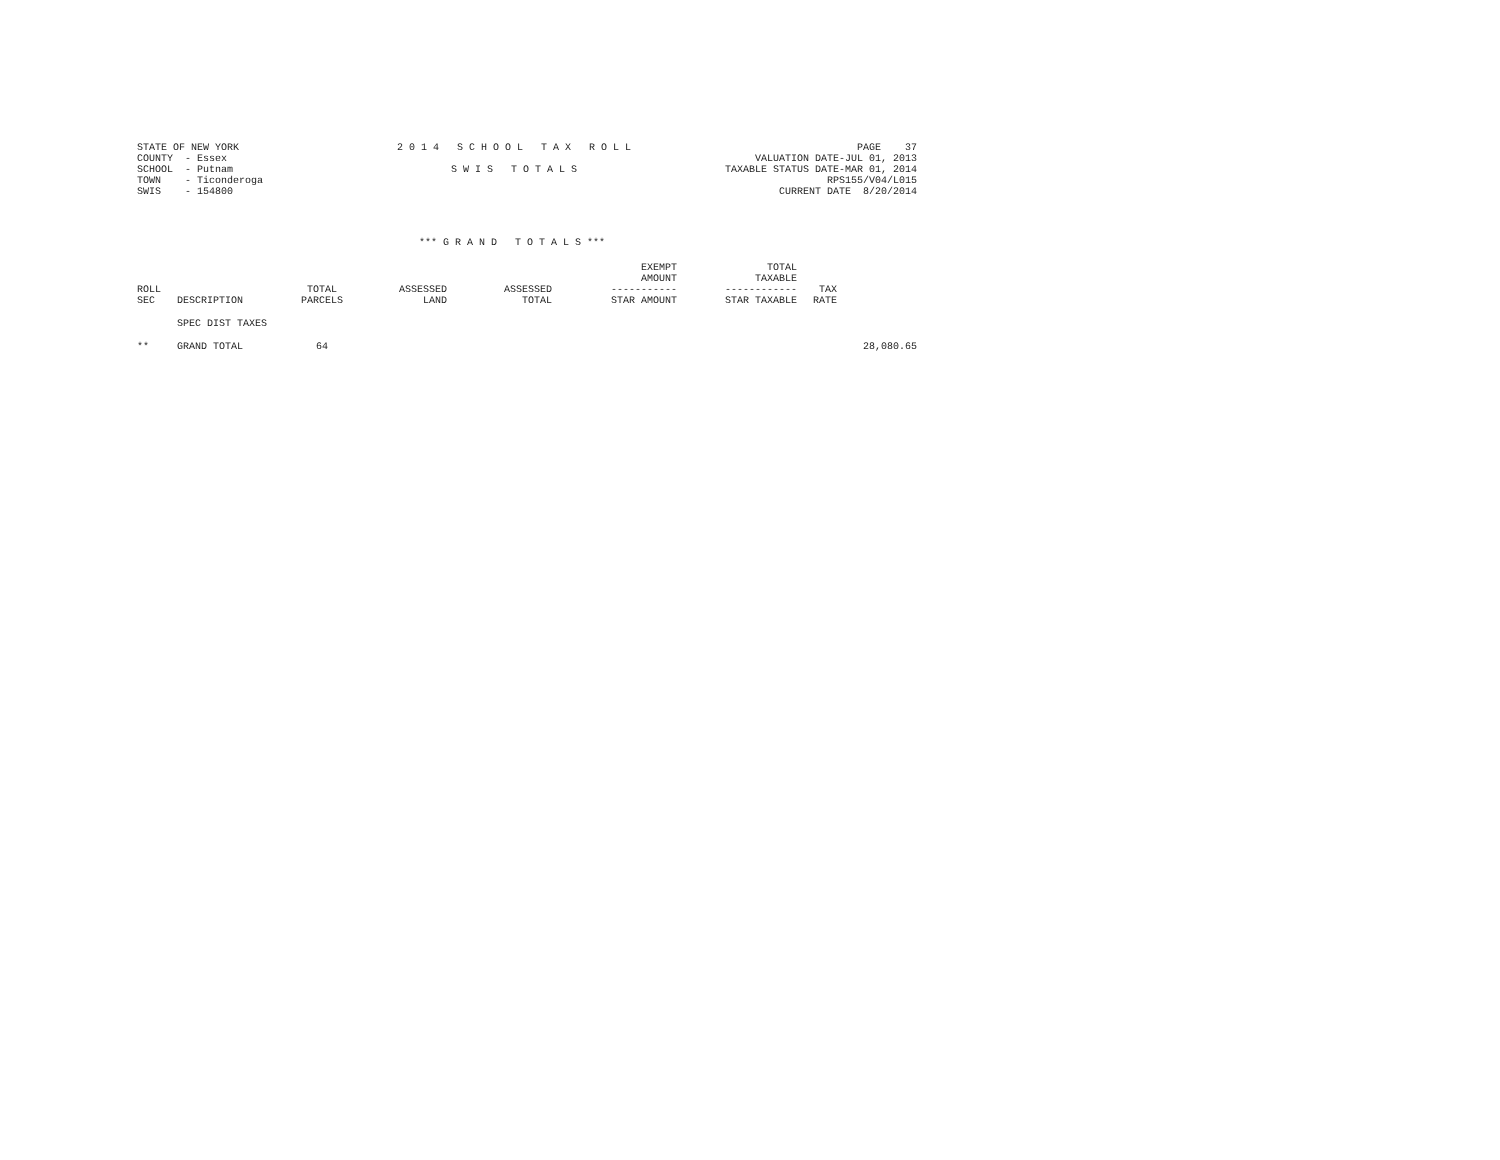STATE OF NEW YORK COUNTY - Essex SCHOOL - Putnam TOWN - Ticonderoga SWIS - 154800
2 0 1 4 S C H O O L T A X R O L L S W I S T O T A L S
PAGE 37 VALUATION DATE-JUL 01, 2013 TAXABLE STATUS DATE-MAR 01, 2014 RPS155/V04/L015 CURRENT DATE 8/20/2014
*** G R A N D T O T A L S ***
| ROLL SEC | DESCRIPTION | TOTAL PARCELS | ASSESSED LAND | ASSESSED TOTAL | EXEMPT AMOUNT ----------- STAR AMOUNT | TOTAL TAXABLE ------------ STAR TAXABLE | TAX RATE | |
| --- | --- | --- | --- | --- | --- | --- | --- | --- |
| | SPEC DIST TAXES | | | | | | | |
| ** | GRAND TOTAL | 64 | | | | | | 28,080.65 |